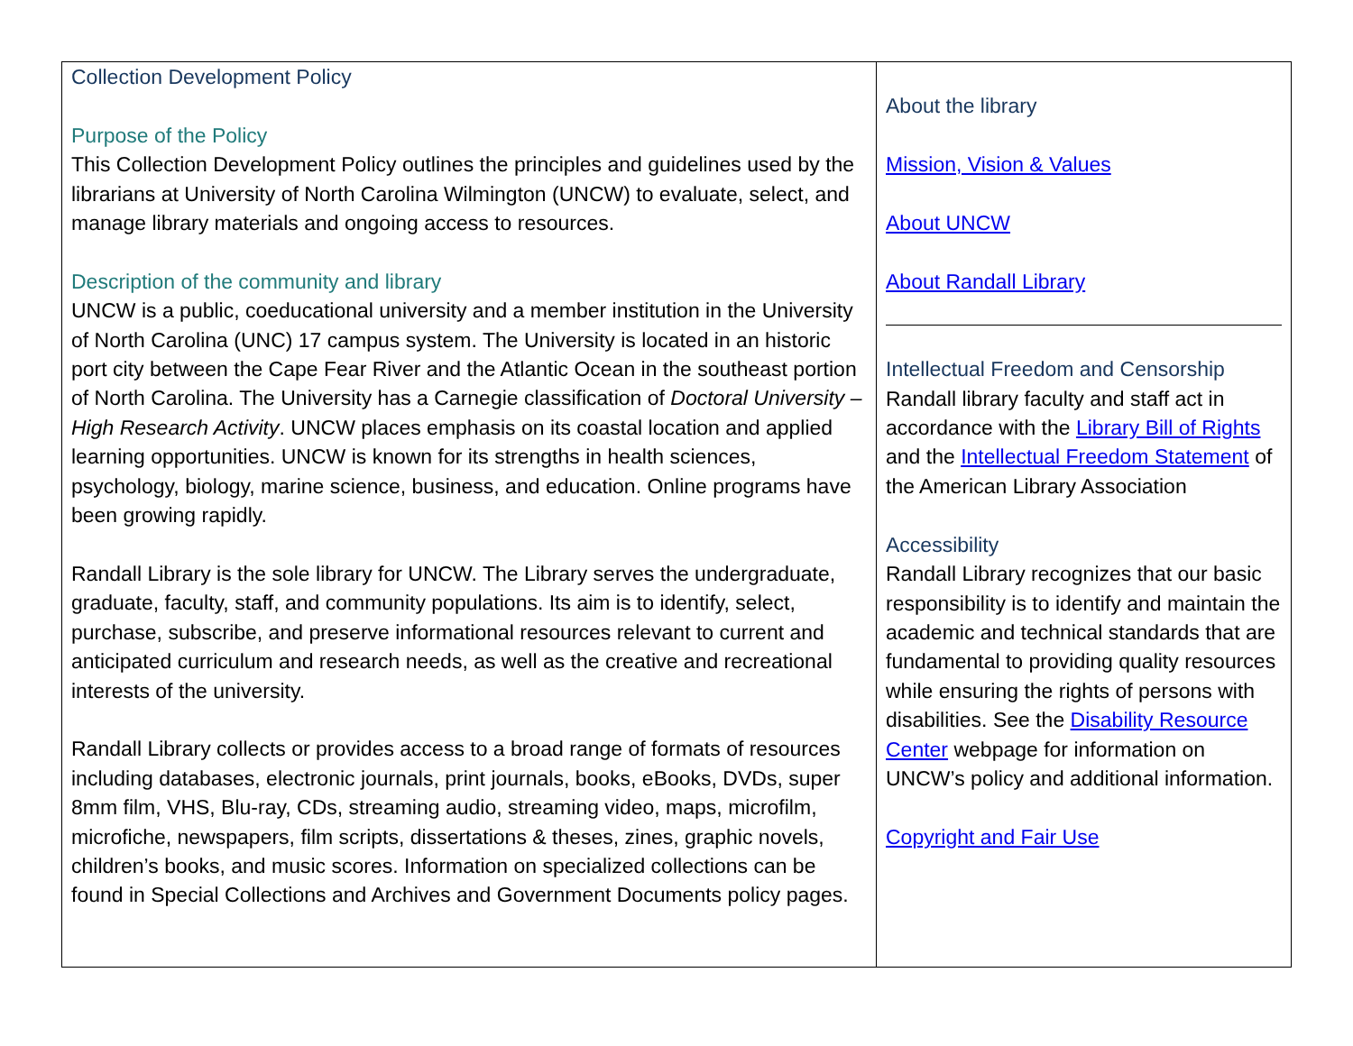| Collection Development Policy Purpose of the Policy This Collection Development Policy outlines the principles and guidelines used by the librarians at University of North Carolina Wilmington (UNCW) to evaluate, select, and manage library materials and ongoing access to resources. Description of the community and library UNCW is a public, coeducational university and a member institution in the University of North Carolina (UNC) 17 campus system. The University is located in an historic port city between the Cape Fear River and the Atlantic Ocean in the southeast portion of North Carolina. The University has a Carnegie classification of Doctoral University – High Research Activity . UNCW places emphasis on its coastal location and applied learning opportunities. UNCW is known for its strengths in health sciences, psychology, biology, marine science, business, and education. Online programs have been growing rapidly. Randall Library is the sole library for UNCW. The Library serves the undergraduate, graduate, faculty, staff, and community populations. Its aim is to identify, select, purchase, subscribe, and preserve informational resources relevant to current and anticipated curriculum and research needs, as well as the creative and recreational interests of the university. Randall Library collects or provides access to a broad range of formats of resources including databases, electronic journals, print journals, books, eBooks, DVDs, super 8mm film, VHS, Blu-ray, CDs, streaming audio, streaming video, maps, microfilm, microfiche, newspapers, film scripts, dissertations & theses, zines, graphic novels, children’s books, and music scores. Information on specialized collections can be found in Special Collections and Archives and Government Documents policy pages. | About the library Mission, Vision & Values About UNCW About Randall Library Intellectual Freedom and Censorship Randall library faculty and staff act in accordance with the Library Bill of Rights and the Intellectual Freedom Statement of the American Library Association Accessibility Randall Library recognizes that our basic responsibility is to identify and maintain the academic and technical standards that are fundamental to providing quality resources while ensuring the rights of persons with disabilities. See the Disability Resource Center webpage for information on UNCW’s policy and additional information. Copyright and Fair Use |